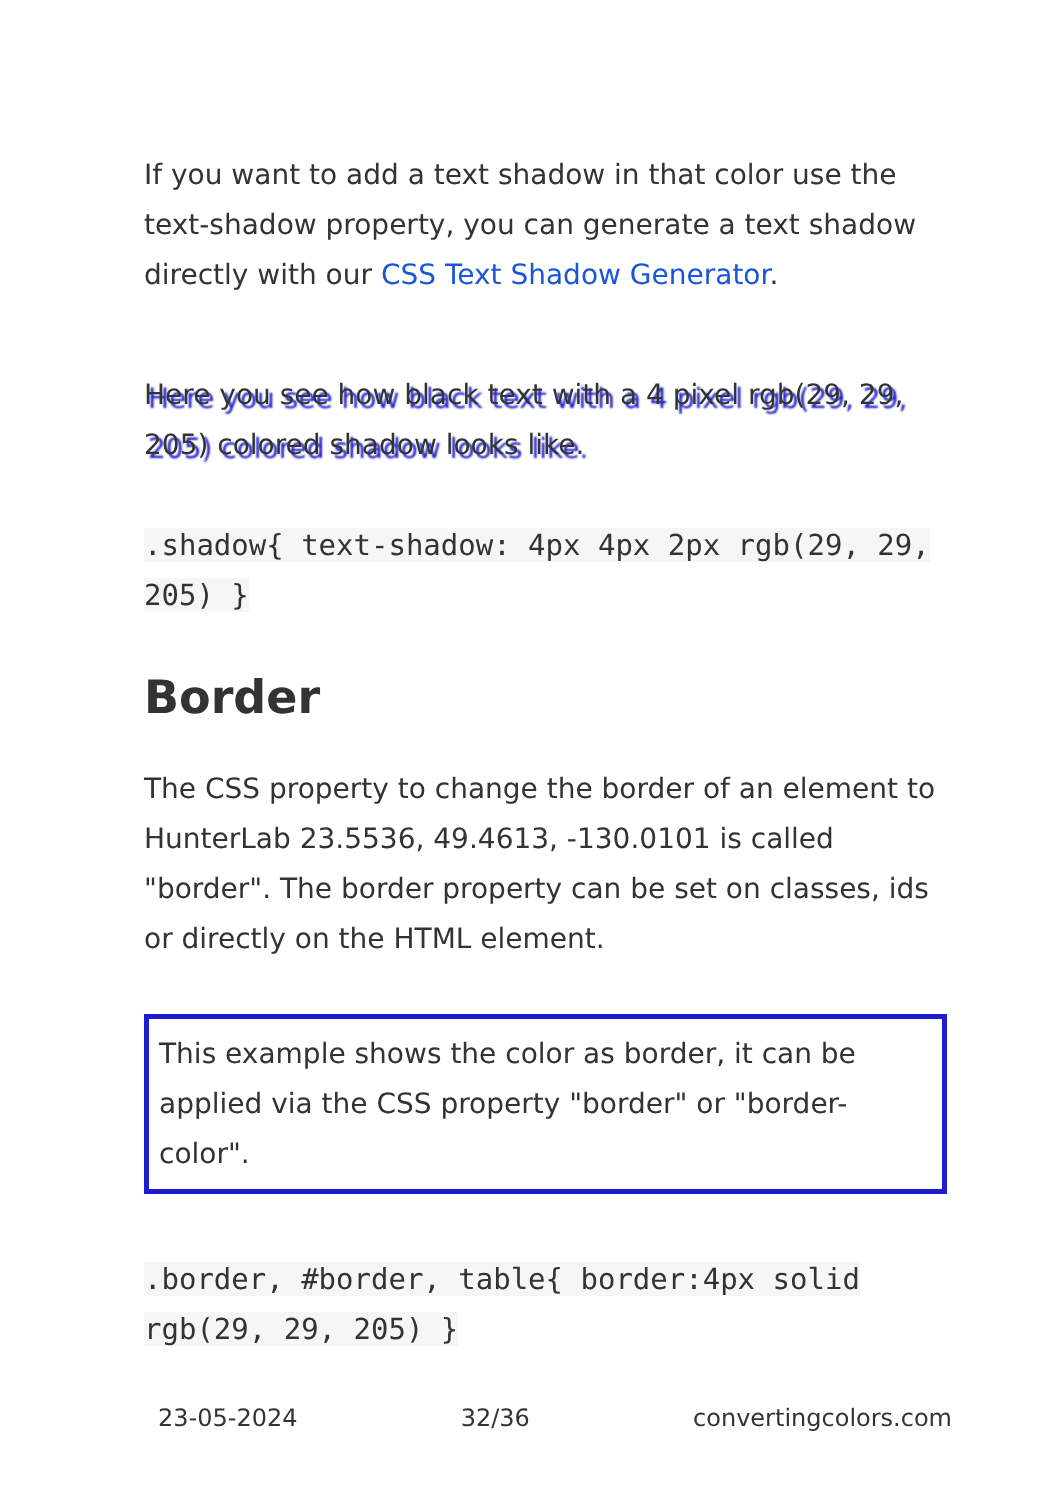If you want to add a text shadow in that color use the text-shadow property, you can generate a text shadow directly with our CSS Text Shadow Generator.
Here you see how black text with a 4 pixel rgb(29, 29, 205) colored shadow looks like.
.shadow{ text-shadow: 4px 4px 2px rgb(29, 29, 205) }
Border
The CSS property to change the border of an element to HunterLab 23.5536, 49.4613, -130.0101 is called "border". The border property can be set on classes, ids or directly on the HTML element.
This example shows the color as border, it can be applied via the CSS property "border" or "border-color".
.border, #border, table{ border:4px solid rgb(29, 29, 205) }
23-05-2024 32/36 convertingcolors.com